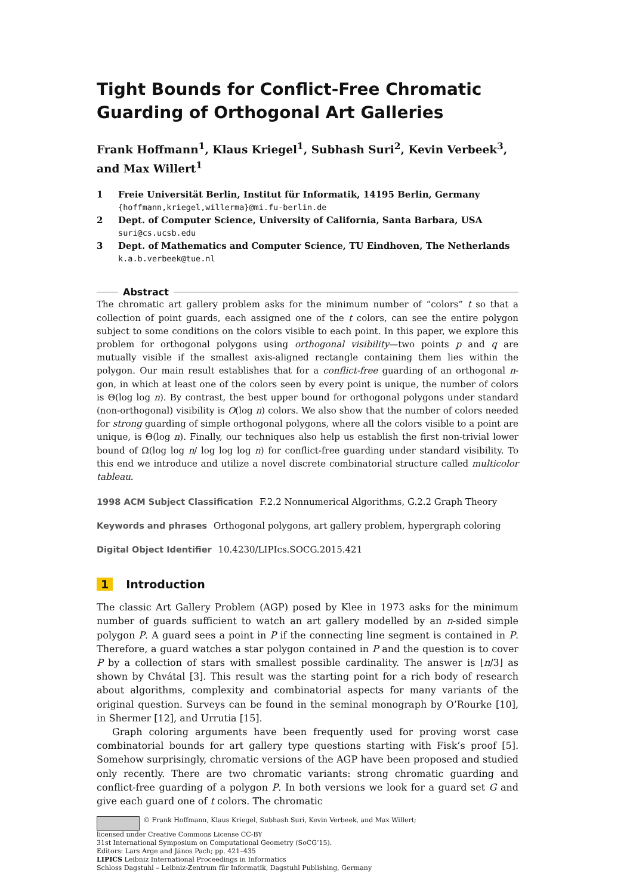Tight Bounds for Conflict-Free Chromatic Guarding of Orthogonal Art Galleries
Frank Hoffmann<sup>1</sup>, Klaus Kriegel<sup>1</sup>, Subhash Suri<sup>2</sup>, Kevin Verbeek<sup>3</sup>, and Max Willert<sup>1</sup>
1 Freie Universität Berlin, Institut für Informatik, 14195 Berlin, Germany
{hoffmann,kriegel,willerma}@mi.fu-berlin.de
2 Dept. of Computer Science, University of California, Santa Barbara, USA
suri@cs.ucsb.edu
3 Dept. of Mathematics and Computer Science, TU Eindhoven, The Netherlands
k.a.b.verbeek@tue.nl
Abstract
The chromatic art gallery problem asks for the minimum number of “colors” t so that a collection of point guards, each assigned one of the t colors, can see the entire polygon subject to some conditions on the colors visible to each point. In this paper, we explore this problem for orthogonal polygons using orthogonal visibility—two points p and q are mutually visible if the smallest axis-aligned rectangle containing them lies within the polygon. Our main result establishes that for a conflict-free guarding of an orthogonal n-gon, in which at least one of the colors seen by every point is unique, the number of colors is Θ(log log n). By contrast, the best upper bound for orthogonal polygons under standard (non-orthogonal) visibility is O(log n) colors. We also show that the number of colors needed for strong guarding of simple orthogonal polygons, where all the colors visible to a point are unique, is Θ(log n). Finally, our techniques also help us establish the first non-trivial lower bound of Ω(log log n/ log log log n) for conflict-free guarding under standard visibility. To this end we introduce and utilize a novel discrete combinatorial structure called multicolor tableau.
1998 ACM Subject Classification F.2.2 Nonnumerical Algorithms, G.2.2 Graph Theory
Keywords and phrases Orthogonal polygons, art gallery problem, hypergraph coloring
Digital Object Identifier 10.4230/LIPIcs.SOCG.2015.421
1 Introduction
The classic Art Gallery Problem (AGP) posed by Klee in 1973 asks for the minimum number of guards sufficient to watch an art gallery modelled by an n-sided simple polygon P. A guard sees a point in P if the connecting line segment is contained in P. Therefore, a guard watches a star polygon contained in P and the question is to cover P by a collection of stars with smallest possible cardinality. The answer is ⌊n/3⌋ as shown by Chvátal [3]. This result was the starting point for a rich body of research about algorithms, complexity and combinatorial aspects for many variants of the original question. Surveys can be found in the seminal monograph by O’Rourke [10], in Shermer [12], and Urrutia [15].
Graph coloring arguments have been frequently used for proving worst case combinatorial bounds for art gallery type questions starting with Fisk’s proof [5]. Somehow surprisingly, chromatic versions of the AGP have been proposed and studied only recently. There are two chromatic variants: strong chromatic guarding and conflict-free guarding of a polygon P. In both versions we look for a guard set G and give each guard one of t colors. The chromatic
© Frank Hoffmann, Klaus Kriegel, Subhash Suri, Kevin Verbeek, and Max Willert;
licensed under Creative Commons License CC-BY
31st International Symposium on Computational Geometry (SoCG’15).
Editors: Lars Arge and János Pach; pp. 421–435
LIPICS Leibniz International Proceedings in Informatics
Schloss Dagstuhl – Leibniz-Zentrum für Informatik, Dagstuhl Publishing, Germany